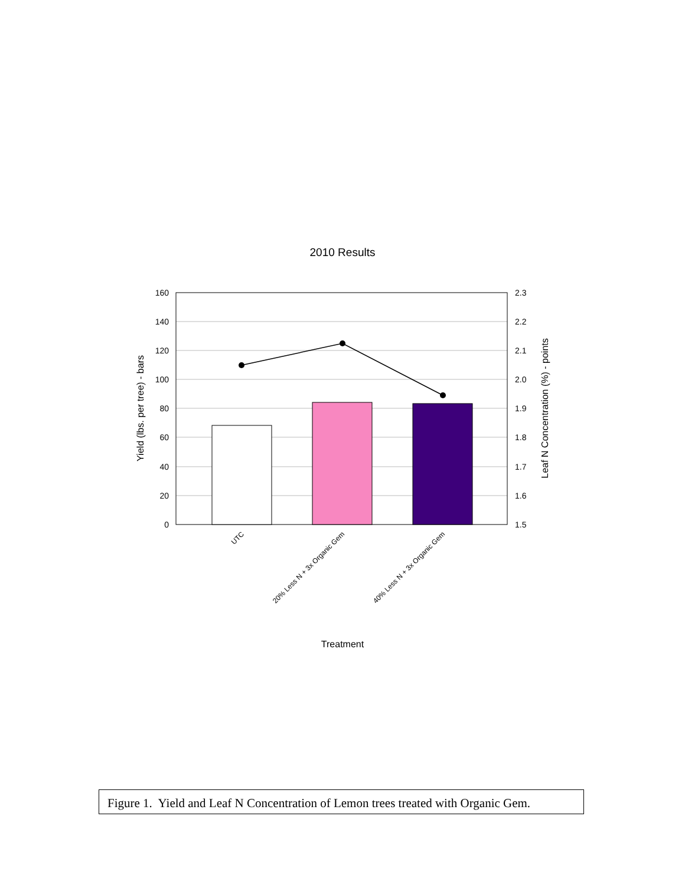2010 Results
160
140
120
100
80
60
40
20
0
2.3
2.2
2.1
2.0
1.9
1.8
1.7
1.6
1.5
Yield (lbs. per tree) - bars
Leaf N Concentration (%) - points
UTC
20% Less N + 3x Organic Gem
40% Less N + 3x Organic Gem
Treatment
Figure 1. Yield and Leaf N Concentration of Lemon trees treated with Organic Gem.